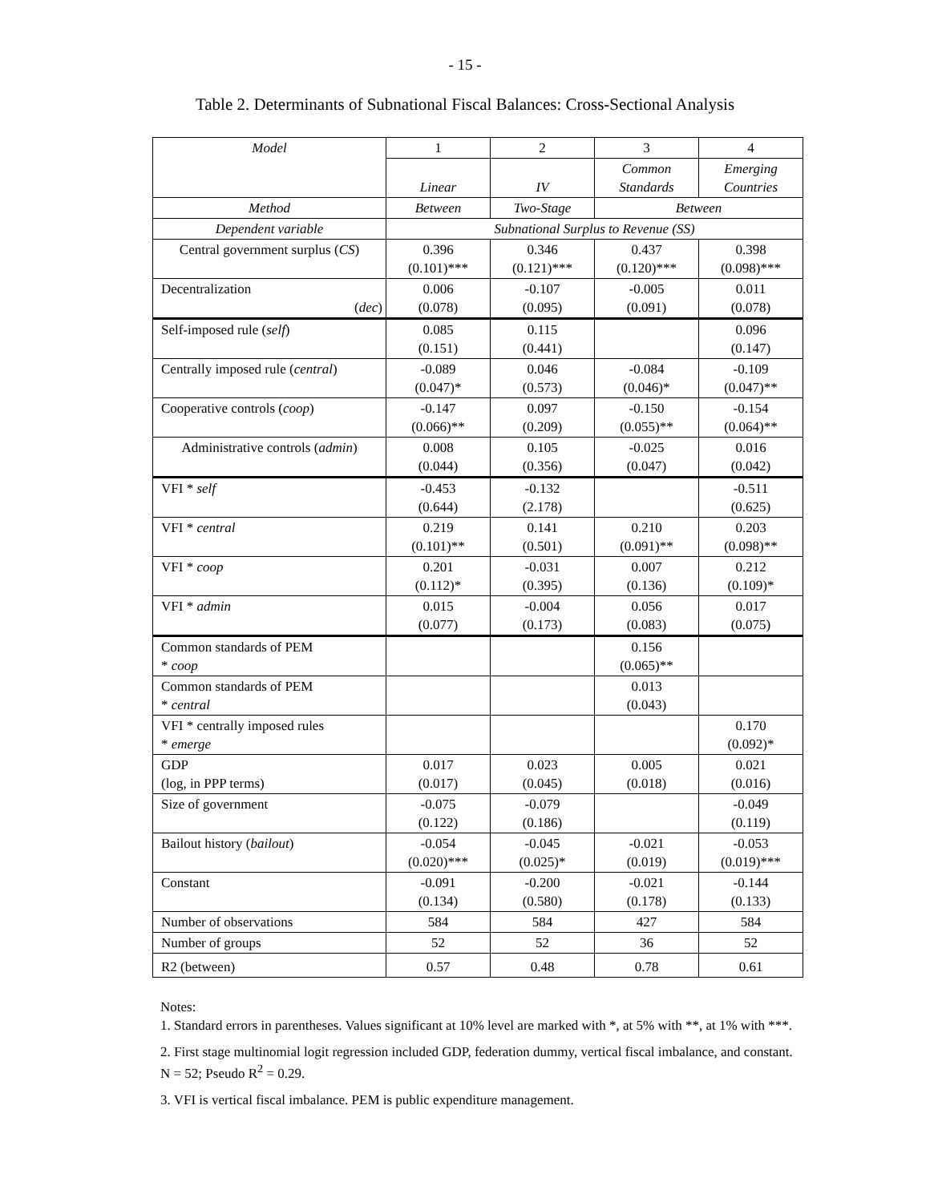- 15 -
Table 2. Determinants of Subnational Fiscal Balances: Cross-Sectional Analysis
| Model | 1 | 2 | 3 | 4 |
| | Linear | IV | Common Standards | Emerging Countries |
| Method | Between | Two-Stage | Between | |
| Dependent variable | Subnational Surplus to Revenue (SS) | | | |
| Central government surplus ( CS ) | 0.396 (0.101)*** | 0.346 (0.121)*** | 0.437 (0.120)*** | 0.398 (0.098)*** |
| Decentralization ( dec ) | 0.006 (0.078) | -0.107 (0.095) | -0.005 (0.091) | 0.011 (0.078) |
| Self-imposed rule ( self ) | 0.085 (0.151) | 0.115 (0.441) | | 0.096 (0.147) |
| Centrally imposed rule ( central ) | -0.089 (0.047)* | 0.046 (0.573) | -0.084 (0.046)* | -0.109 (0.047)** |
| Cooperative controls ( coop ) | -0.147 (0.066)** | 0.097 (0.209) | -0.150 (0.055)** | -0.154 (0.064)** |
| Administrative controls ( admin ) | 0.008 (0.044) | 0.105 (0.356) | -0.025 (0.047) | 0.016 (0.042) |
| VFI * self | -0.453 (0.644) | -0.132 (2.178) | | -0.511 (0.625) |
| VFI * central | 0.219 (0.101)** | 0.141 (0.501) | 0.210 (0.091)** | 0.203 (0.098)** |
| VFI * coop | 0.201 (0.112)* | -0.031 (0.395) | 0.007 (0.136) | 0.212 (0.109)* |
| VFI * admin | 0.015 (0.077) | -0.004 (0.173) | 0.056 (0.083) | 0.017 (0.075) |
| Common standards of PEM * coop | | | 0.156 (0.065)** | |
| Common standards of PEM * central | | | 0.013 (0.043) | |
| VFI * centrally imposed rules * emerge | | | | 0.170 (0.092)* |
| GDP (log, in PPP terms) | 0.017 (0.017) | 0.023 (0.045) | 0.005 (0.018) | 0.021 (0.016) |
| Size of government | -0.075 (0.122) | -0.079 (0.186) | | -0.049 (0.119) |
| Bailout history ( bailout ) | -0.054 (0.020)*** | -0.045 (0.025)* | -0.021 (0.019) | -0.053 (0.019)*** |
| Constant | -0.091 (0.134) | -0.200 (0.580) | -0.021 (0.178) | -0.144 (0.133) |
| Number of observations | 584 | 584 | 427 | 584 |
| Number of groups | 52 | 52 | 36 | 52 |
| R2 (between) | 0.57 | 0.48 | 0.78 | 0.61 |
Notes:
1. Standard errors in parentheses. Values significant at 10% level are marked with *, at 5% with **, at 1% with ***.
2. First stage multinomial logit regression included GDP, federation dummy, vertical fiscal imbalance, and constant. N = 52; Pseudo R<sup>2</sup> = 0.29.
3. VFI is vertical fiscal imbalance. PEM is public expenditure management.